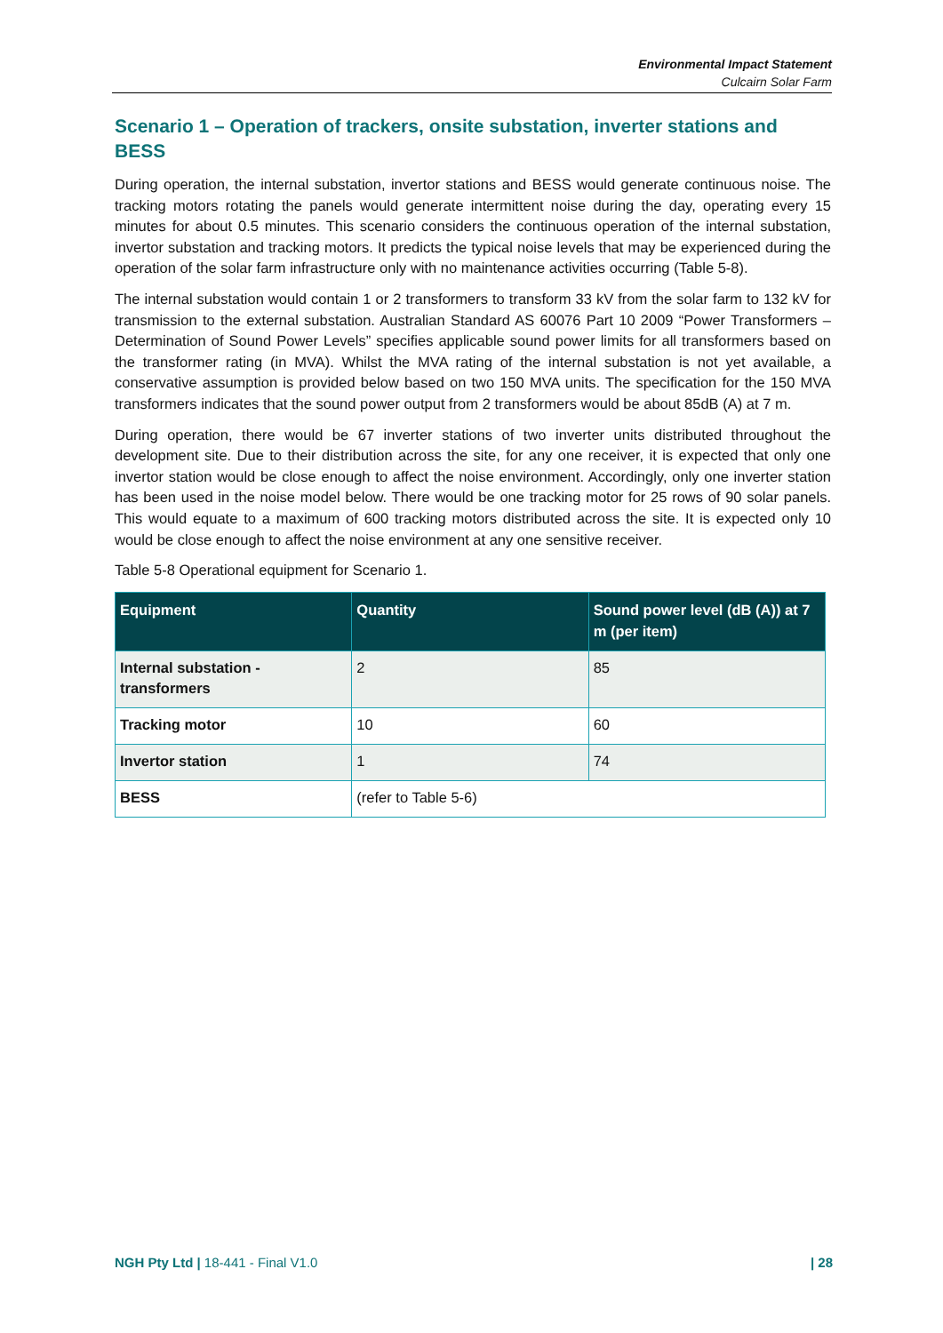Environmental Impact Statement
Culcairn Solar Farm
Scenario 1 – Operation of trackers, onsite substation, inverter stations and BESS
During operation, the internal substation, invertor stations and BESS would generate continuous noise. The tracking motors rotating the panels would generate intermittent noise during the day, operating every 15 minutes for about 0.5 minutes. This scenario considers the continuous operation of the internal substation, invertor substation and tracking motors. It predicts the typical noise levels that may be experienced during the operation of the solar farm infrastructure only with no maintenance activities occurring (Table 5-8).
The internal substation would contain 1 or 2 transformers to transform 33 kV from the solar farm to 132 kV for transmission to the external substation. Australian Standard AS 60076 Part 10 2009 “Power Transformers – Determination of Sound Power Levels” specifies applicable sound power limits for all transformers based on the transformer rating (in MVA). Whilst the MVA rating of the internal substation is not yet available, a conservative assumption is provided below based on two 150 MVA units. The specification for the 150 MVA transformers indicates that the sound power output from 2 transformers would be about 85dB (A) at 7 m.
During operation, there would be 67 inverter stations of two inverter units distributed throughout the development site. Due to their distribution across the site, for any one receiver, it is expected that only one invertor station would be close enough to affect the noise environment. Accordingly, only one inverter station has been used in the noise model below. There would be one tracking motor for 25 rows of 90 solar panels. This would equate to a maximum of 600 tracking motors distributed across the site. It is expected only 10 would be close enough to affect the noise environment at any one sensitive receiver.
Table 5-8 Operational equipment for Scenario 1.
| Equipment | Quantity | Sound power level (dB (A)) at 7 m (per item) |
| --- | --- | --- |
| Internal substation - transformers | 2 | 85 |
| Tracking motor | 10 | 60 |
| Invertor station | 1 | 74 |
| BESS | (refer to Table 5-6) | |
NGH Pty Ltd | 18-441 - Final V1.0 | 28